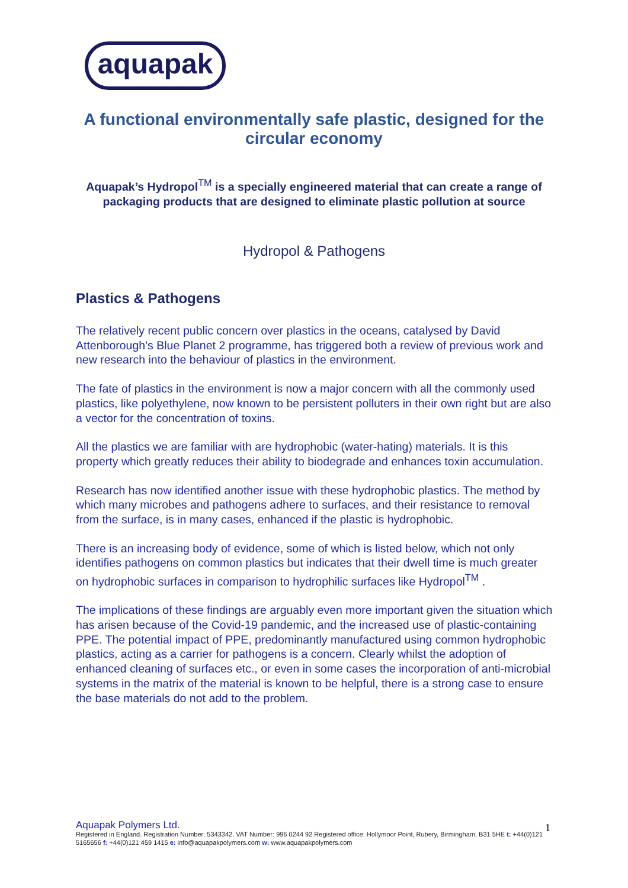aquapak
A functional environmentally safe plastic, designed for the circular economy
Aquapak’s Hydropol<sup>TM</sup> is a specially engineered material that can create a range of packaging products that are designed to eliminate plastic pollution at source
Hydropol & Pathogens
Plastics & Pathogens
The relatively recent public concern over plastics in the oceans, catalysed by David Attenborough’s Blue Planet 2 programme, has triggered both a review of previous work and new research into the behaviour of plastics in the environment.
The fate of plastics in the environment is now a major concern with all the commonly used plastics, like polyethylene, now known to be persistent polluters in their own right but are also a vector for the concentration of toxins.
All the plastics we are familiar with are hydrophobic (water-hating) materials. It is this property which greatly reduces their ability to biodegrade and enhances toxin accumulation.
Research has now identified another issue with these hydrophobic plastics. The method by which many microbes and pathogens adhere to surfaces, and their resistance to removal from the surface, is in many cases, enhanced if the plastic is hydrophobic.
There is an increasing body of evidence, some of which is listed below, which not only identifies pathogens on common plastics but indicates that their dwell time is much greater on hydrophobic surfaces in comparison to hydrophilic surfaces like Hydropol<sup>TM</sup> .
The implications of these findings are arguably even more important given the situation which has arisen because of the Covid-19 pandemic, and the increased use of plastic-containing PPE. The potential impact of PPE, predominantly manufactured using common hydrophobic plastics, acting as a carrier for pathogens is a concern. Clearly whilst the adoption of enhanced cleaning of surfaces etc., or even in some cases the incorporation of anti-microbial systems in the matrix of the material is known to be helpful, there is a strong case to ensure the base materials do not add to the problem.
Aquapak Polymers Ltd.
Registered in England. Registration Number: 5343342. VAT Number: 996 0244 92 Registered office: Hollymoor Point, Rubery, Birmingham, B31 5HE t: +44(0)121 5165656 f: +44(0)121 459 1415 e: info@aquapakpolymers.com w: www.aquapakpolymers.com
1